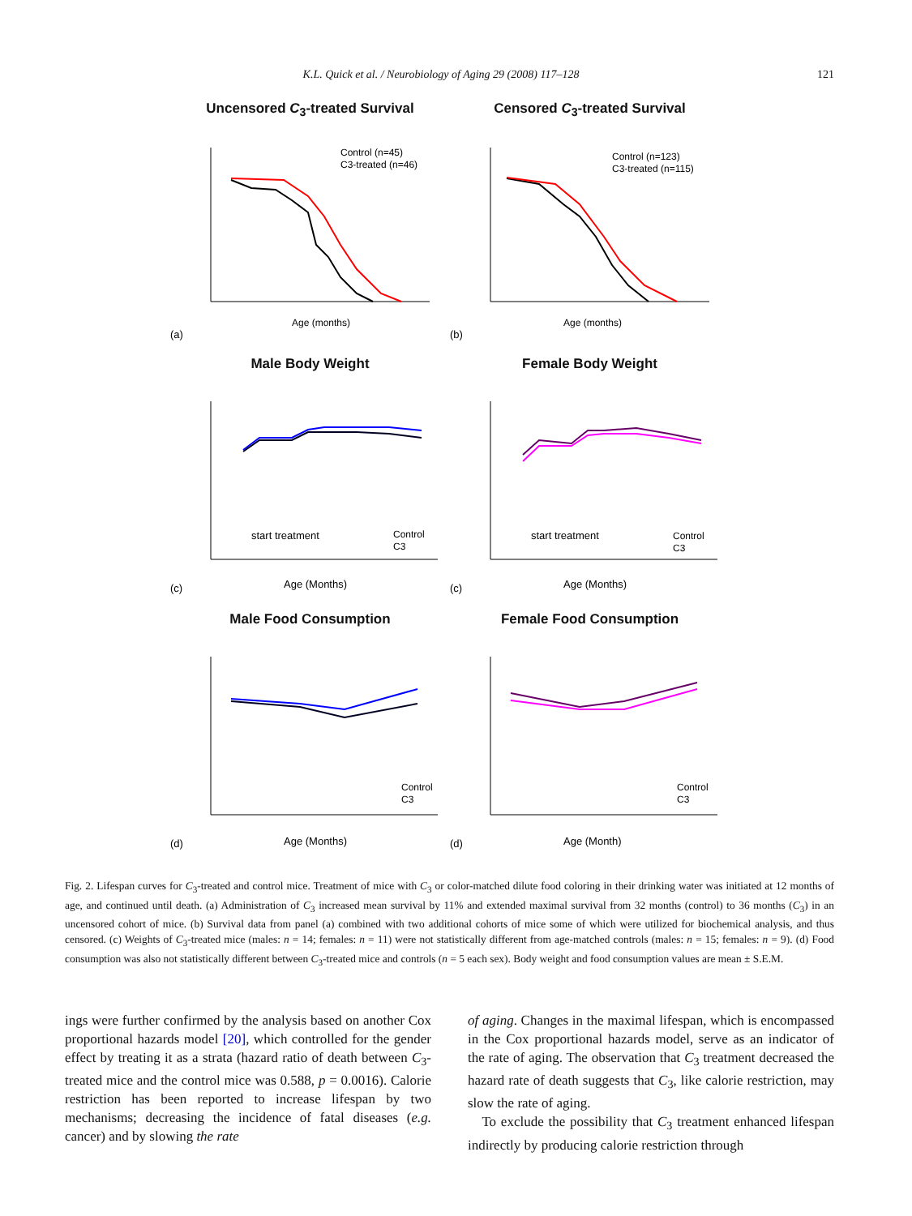K.L. Quick et al. / Neurobiology of Aging 29 (2008) 117–128 121
Uncensored C<sub>3</sub>-treated Survival
(a)
Age (months)
Control (n=45)
C3-treated (n=46)
Censored C<sub>3</sub>-treated Survival
(b)
Age (months)
Control (n=123)
C3-treated (n=115)
Male Body Weight
(c)
Age (Months)
start treatment
Control
C3
Female Body Weight
(c)
Age (Months)
start treatment
Control
C3
Male Food Consumption
(d)
Age (Months)
Control
C3
Female Food Consumption
(d)
Age (Month)
Control
C3
Fig. 2. Lifespan curves for C<sub>3</sub>-treated and control mice. Treatment of mice with C<sub>3</sub> or color-matched dilute food coloring in their drinking water was initiated at 12 months of age, and continued until death. (a) Administration of C<sub>3</sub> increased mean survival by 11% and extended maximal survival from 32 months (control) to 36 months (C<sub>3</sub>) in an uncensored cohort of mice. (b) Survival data from panel (a) combined with two additional cohorts of mice some of which were utilized for biochemical analysis, and thus censored. (c) Weights of C<sub>3</sub>-treated mice (males: n = 14; females: n = 11) were not statistically different from age-matched controls (males: n = 15; females: n = 9). (d) Food consumption was also not statistically different between C<sub>3</sub>-treated mice and controls (n = 5 each sex). Body weight and food consumption values are mean ± S.E.M.
ings were further confirmed by the analysis based on another Cox proportional hazards model [20], which controlled for the gender effect by treating it as a strata (hazard ratio of death between C<sub>3</sub>-treated mice and the control mice was 0.588, p = 0.0016). Calorie restriction has been reported to increase lifespan by two mechanisms; decreasing the incidence of fatal diseases (e.g. cancer) and by slowing the rate
of aging. Changes in the maximal lifespan, which is encompassed in the Cox proportional hazards model, serve as an indicator of the rate of aging. The observation that C<sub>3</sub> treatment decreased the hazard rate of death suggests that C<sub>3</sub>, like calorie restriction, may slow the rate of aging.
To exclude the possibility that C<sub>3</sub> treatment enhanced lifespan indirectly by producing calorie restriction through